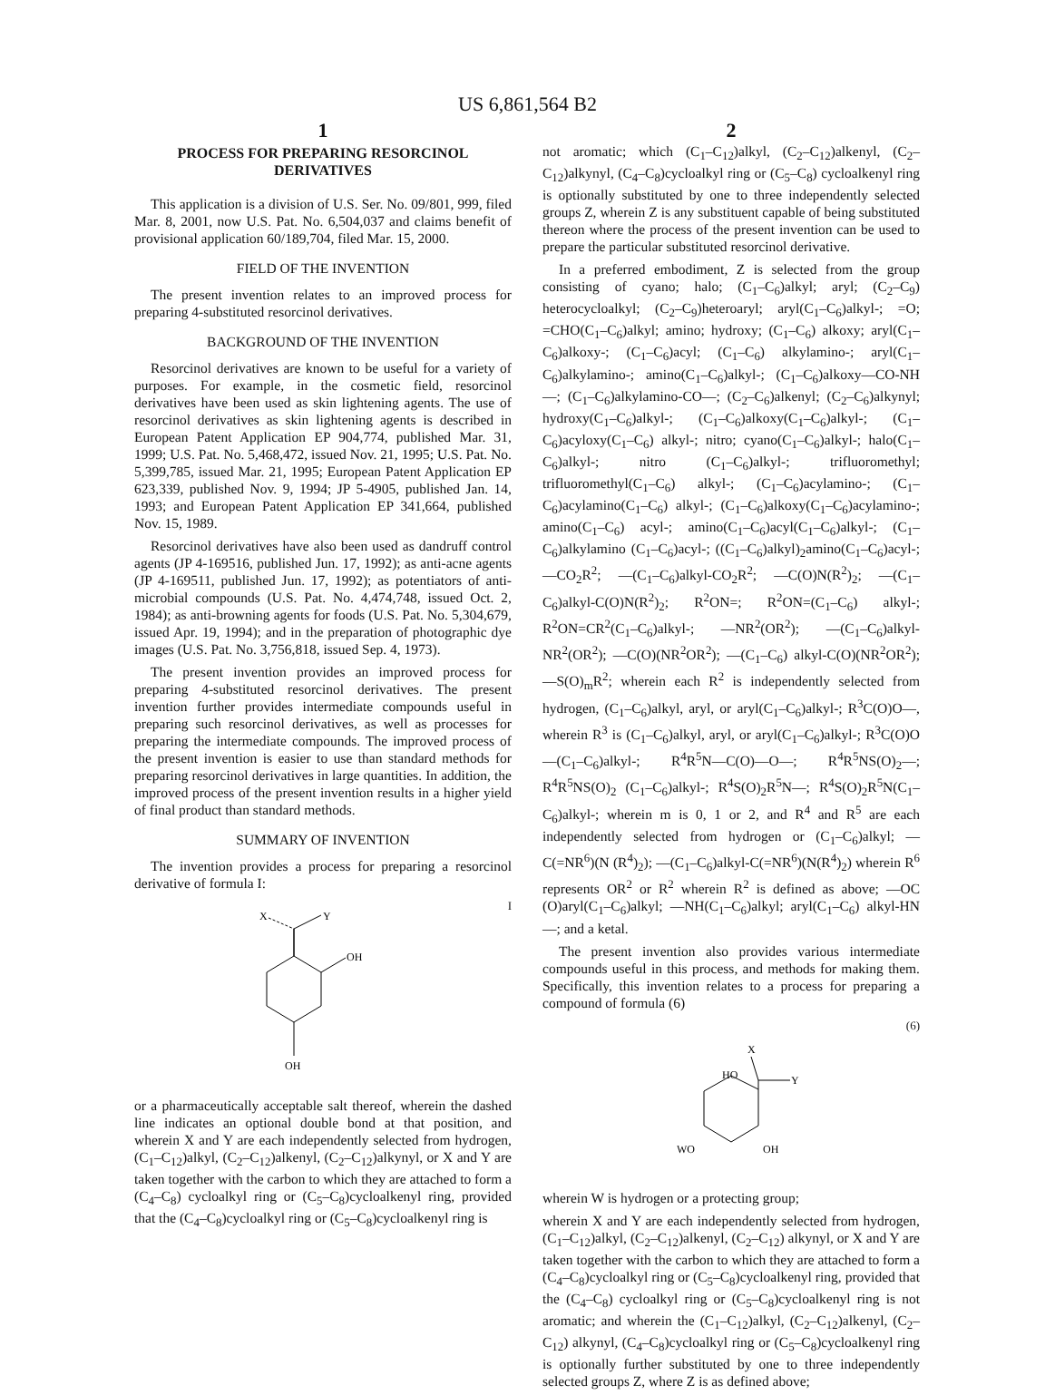US 6,861,564 B2
1
PROCESS FOR PREPARING RESORCINOL DERIVATIVES
This application is a division of U.S. Ser. No. 09/801, 999, filed Mar. 8, 2001, now U.S. Pat. No. 6,504,037 and claims benefit of provisional application 60/189,704, filed Mar. 15, 2000.
FIELD OF THE INVENTION
The present invention relates to an improved process for preparing 4-substituted resorcinol derivatives.
BACKGROUND OF THE INVENTION
Resorcinol derivatives are known to be useful for a variety of purposes. For example, in the cosmetic field, resorcinol derivatives have been used as skin lightening agents. The use of resorcinol derivatives as skin lightening agents is described in European Patent Application EP 904,774, published Mar. 31, 1999; U.S. Pat. No. 5,468,472, issued Nov. 21, 1995; U.S. Pat. No. 5,399,785, issued Mar. 21, 1995; European Patent Application EP 623,339, published Nov. 9, 1994; JP 5-4905, published Jan. 14, 1993; and European Patent Application EP 341,664, published Nov. 15, 1989.
Resorcinol derivatives have also been used as dandruff control agents (JP 4-169516, published Jun. 17, 1992); as anti-acne agents (JP 4-169511, published Jun. 17, 1992); as potentiators of anti-microbial compounds (U.S. Pat. No. 4,474,748, issued Oct. 2, 1984); as anti-browning agents for foods (U.S. Pat. No. 5,304,679, issued Apr. 19, 1994); and in the preparation of photographic dye images (U.S. Pat. No. 3,756,818, issued Sep. 4, 1973).
The present invention provides an improved process for preparing 4-substituted resorcinol derivatives. The present invention further provides intermediate compounds useful in preparing such resorcinol derivatives, as well as processes for preparing the intermediate compounds. The improved process of the present invention is easier to use than standard methods for preparing resorcinol derivatives in large quantities. In addition, the improved process of the present invention results in a higher yield of final product than standard methods.
SUMMARY OF INVENTION
The invention provides a process for preparing a resorcinol derivative of formula I:
I
X
Y
OH
OH
or a pharmaceutically acceptable salt thereof, wherein the dashed line indicates an optional double bond at that position, and wherein X and Y are each independently selected from hydrogen, (C<sub>1</sub>–C<sub>12</sub>)alkyl, (C<sub>2</sub>–C<sub>12</sub>)alkenyl, (C<sub>2</sub>–C<sub>12</sub>)alkynyl, or X and Y are taken together with the carbon to which they are attached to form a (C<sub>4</sub>–C<sub>8</sub>) cycloalkyl ring or (C<sub>5</sub>–C<sub>8</sub>)cycloalkenyl ring, provided that the (C<sub>4</sub>–C<sub>8</sub>)cycloalkyl ring or (C<sub>5</sub>–C<sub>8</sub>)cycloalkenyl ring is
2
not aromatic; which (C<sub>1</sub>–C<sub>12</sub>)alkyl, (C<sub>2</sub>–C<sub>12</sub>)alkenyl, (C<sub>2</sub>–C<sub>12</sub>)alkynyl, (C<sub>4</sub>–C<sub>8</sub>)cycloalkyl ring or (C<sub>5</sub>–C<sub>8</sub>) cycloalkenyl ring is optionally substituted by one to three independently selected groups Z, wherein Z is any substituent capable of being substituted thereon where the process of the present invention can be used to prepare the particular substituted resorcinol derivative.
In a preferred embodiment, Z is selected from the group consisting of cyano; halo; (C<sub>1</sub>–C<sub>6</sub>)alkyl; aryl; (C<sub>2</sub>–C<sub>9</sub>) heterocycloalkyl; (C<sub>2</sub>–C<sub>9</sub>)heteroaryl; aryl(C<sub>1</sub>–C<sub>6</sub>)alkyl-; =O; =CHO(C<sub>1</sub>–C<sub>6</sub>)alkyl; amino; hydroxy; (C<sub>1</sub>–C<sub>6</sub>) alkoxy; aryl(C<sub>1</sub>–C<sub>6</sub>)alkoxy-; (C<sub>1</sub>–C<sub>6</sub>)acyl; (C<sub>1</sub>–C<sub>6</sub>) alkylamino-; aryl(C<sub>1</sub>–C<sub>6</sub>)alkylamino-; amino(C<sub>1</sub>–C<sub>6</sub>)alkyl-; (C<sub>1</sub>–C<sub>6</sub>)alkoxy—CO-NH—; (C<sub>1</sub>–C<sub>6</sub>)alkylamino-CO—; (C<sub>2</sub>–C<sub>6</sub>)alkenyl; (C<sub>2</sub>–C<sub>6</sub>)alkynyl; hydroxy(C<sub>1</sub>–C<sub>6</sub>)alkyl-; (C<sub>1</sub>–C<sub>6</sub>)alkoxy(C<sub>1</sub>–C<sub>6</sub>)alkyl-; (C<sub>1</sub>–C<sub>6</sub>)acyloxy(C<sub>1</sub>–C<sub>6</sub>) alkyl-; nitro; cyano(C<sub>1</sub>–C<sub>6</sub>)alkyl-; halo(C<sub>1</sub>–C<sub>6</sub>)alkyl-; nitro (C<sub>1</sub>–C<sub>6</sub>)alkyl-; trifluoromethyl; trifluoromethyl(C<sub>1</sub>–C<sub>6</sub>) alkyl-; (C<sub>1</sub>–C<sub>6</sub>)acylamino-; (C<sub>1</sub>–C<sub>6</sub>)acylamino(C<sub>1</sub>–C<sub>6</sub>) alkyl-; (C<sub>1</sub>–C<sub>6</sub>)alkoxy(C<sub>1</sub>–C<sub>6</sub>)acylamino-; amino(C<sub>1</sub>–C<sub>6</sub>) acyl-; amino(C<sub>1</sub>–C<sub>6</sub>)acyl(C<sub>1</sub>–C<sub>6</sub>)alkyl-; (C<sub>1</sub>–C<sub>6</sub>)alkylamino (C<sub>1</sub>–C<sub>6</sub>)acyl-; ((C<sub>1</sub>–C<sub>6</sub>)alkyl)<sub>2</sub>amino(C<sub>1</sub>–C<sub>6</sub>)acyl-; —CO<sub>2</sub>R<sup>2</sup>; —(C<sub>1</sub>–C<sub>6</sub>)alkyl-CO<sub>2</sub>R<sup>2</sup>; —C(O)N(R<sup>2</sup>)<sub>2</sub>; —(C<sub>1</sub>–C<sub>6</sub>)alkyl-C(O)N(R<sup>2</sup>)<sub>2</sub>; R<sup>2</sup>ON=; R<sup>2</sup>ON=(C<sub>1</sub>–C<sub>6</sub>) alkyl-; R<sup>2</sup>ON=CR<sup>2</sup>(C<sub>1</sub>–C<sub>6</sub>)alkyl-; —NR<sup>2</sup>(OR<sup>2</sup>); —(C<sub>1</sub>–C<sub>6</sub>)alkyl-NR<sup>2</sup>(OR<sup>2</sup>); —C(O)(NR<sup>2</sup>OR<sup>2</sup>); —(C<sub>1</sub>–C<sub>6</sub>) alkyl-C(O)(NR<sup>2</sup>OR<sup>2</sup>); —S(O)<sub>m</sub>R<sup>2</sup>; wherein each R<sup>2</sup> is independently selected from hydrogen, (C<sub>1</sub>–C<sub>6</sub>)alkyl, aryl, or aryl(C<sub>1</sub>–C<sub>6</sub>)alkyl-; R<sup>3</sup>C(O)O—, wherein R<sup>3</sup> is (C<sub>1</sub>–C<sub>6</sub>)alkyl, aryl, or aryl(C<sub>1</sub>–C<sub>6</sub>)alkyl-; R<sup>3</sup>C(O)O—(C<sub>1</sub>–C<sub>6</sub>)alkyl-; R<sup>4</sup>R<sup>5</sup>N—C(O)—O—; R<sup>4</sup>R<sup>5</sup>NS(O)<sub>2</sub>—; R<sup>4</sup>R<sup>5</sup>NS(O)<sub>2</sub> (C<sub>1</sub>–C<sub>6</sub>)alkyl-; R<sup>4</sup>S(O)<sub>2</sub>R<sup>5</sup>N—; R<sup>4</sup>S(O)<sub>2</sub>R<sup>5</sup>N(C<sub>1</sub>–C<sub>6</sub>)alkyl-; wherein m is 0, 1 or 2, and R<sup>4</sup> and R<sup>5</sup> are each independently selected from hydrogen or (C<sub>1</sub>–C<sub>6</sub>)alkyl; —C(=NR<sup>6</sup>)(N (R<sup>4</sup>)<sub>2</sub>); —(C<sub>1</sub>–C<sub>6</sub>)alkyl-C(=NR<sup>6</sup>)(N(R<sup>4</sup>)<sub>2</sub>) wherein R<sup>6</sup> represents OR<sup>2</sup> or R<sup>2</sup> wherein R<sup>2</sup> is defined as above; —OC (O)aryl(C<sub>1</sub>–C<sub>6</sub>)alkyl; —NH(C<sub>1</sub>–C<sub>6</sub>)alkyl; aryl(C<sub>1</sub>–C<sub>6</sub>) alkyl-HN—; and a ketal.
The present invention also provides various intermediate compounds useful in this process, and methods for making them. Specifically, this invention relates to a process for preparing a compound of formula (6)
(6)
X
HO
Y
WO
OH
wherein W is hydrogen or a protecting group;
wherein X and Y are each independently selected from hydrogen, (C<sub>1</sub>–C<sub>12</sub>)alkyl, (C<sub>2</sub>–C<sub>12</sub>)alkenyl, (C<sub>2</sub>–C<sub>12</sub>) alkynyl, or X and Y are taken together with the carbon to which they are attached to form a (C<sub>4</sub>–C<sub>8</sub>)cycloalkyl ring or (C<sub>5</sub>–C<sub>8</sub>)cycloalkenyl ring, provided that the (C<sub>4</sub>–C<sub>8</sub>) cycloalkyl ring or (C<sub>5</sub>–C<sub>8</sub>)cycloalkenyl ring is not aromatic; and wherein the (C<sub>1</sub>–C<sub>12</sub>)alkyl, (C<sub>2</sub>–C<sub>12</sub>)alkenyl, (C<sub>2</sub>–C<sub>12</sub>) alkynyl, (C<sub>4</sub>–C<sub>8</sub>)cycloalkyl ring or (C<sub>5</sub>–C<sub>8</sub>)cycloalkenyl ring is optionally further substituted by one to three independently selected groups Z, where Z is as defined above;